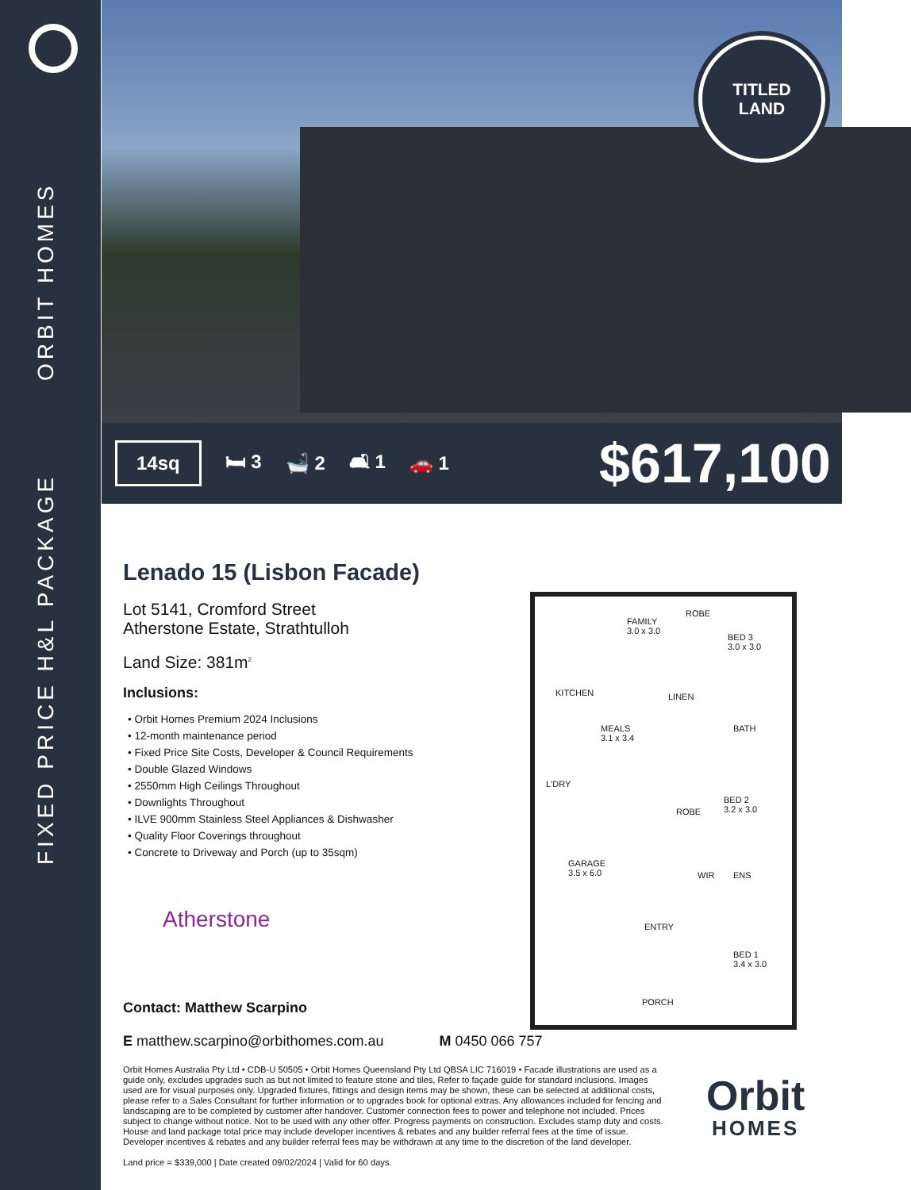ORBIT HOMES
FIXED PRICE H&L PACKAGE
TITLED
LAND
14sq 🛏 3 🛁 2 🛋 1 🚗 1 $617,100
Lenado 15 (Lisbon Facade)
Lot 5141, Cromford Street
Atherstone Estate, Strathtulloh
Land Size: 381m<sup>2</sup>
Inclusions:
• Orbit Homes Premium 2024 Inclusions
• 12-month maintenance period
• Fixed Price Site Costs, Developer & Council Requirements
• Double Glazed Windows
• 2550mm High Ceilings Throughout
• Downlights Throughout
• ILVE 900mm Stainless Steel Appliances & Dishwasher
• Quality Floor Coverings throughout
• Concrete to Driveway and Porch (up to 35sqm)
Atherstone
FAMILY
3.0 x 3.0
ROBE
BED 3
3.0 x 3.0
KITCHEN LINEN
MEALS
3.1 x 3.4
BATH
L'DRY
BED 2
3.2 x 3.0 ROBE
GARAGE
3.5 x 6.0 WIR ENS
ENTRY
BED 1
3.4 x 3.0
PORCH
Contact: Matthew Scarpino
E matthew.scarpino@orbithomes.com.au M 0450 066 757
Orbit Homes Australia Pty Ltd • CDB-U 50505 • Orbit Homes Queensland Pty Ltd QBSA LIC 716019 • Facade illustrations are used as a guide only, excludes upgrades such as but not limited to feature stone and tiles, Refer to façade guide for standard inclusions. Images used are for visual purposes only. Upgraded fixtures, fittings and design items may be shown, these can be selected at additional costs, please refer to a Sales Consultant for further information or to upgrades book for optional extras. Any allowances included for fencing and landscaping are to be completed by customer after handover. Customer connection fees to power and telephone not included. Prices subject to change without notice. Not to be used with any other offer. Progress payments on construction. Excludes stamp duty and costs. House and land package total price may include developer incentives & rebates and any builder referral fees at the time of issue. Developer incentives & rebates and any builder referral fees may be withdrawn at any time to the discretion of the land developer.
Land price = $339,000 | Date created 09/02/2024 | Valid for 60 days.
Orbit
HOMES